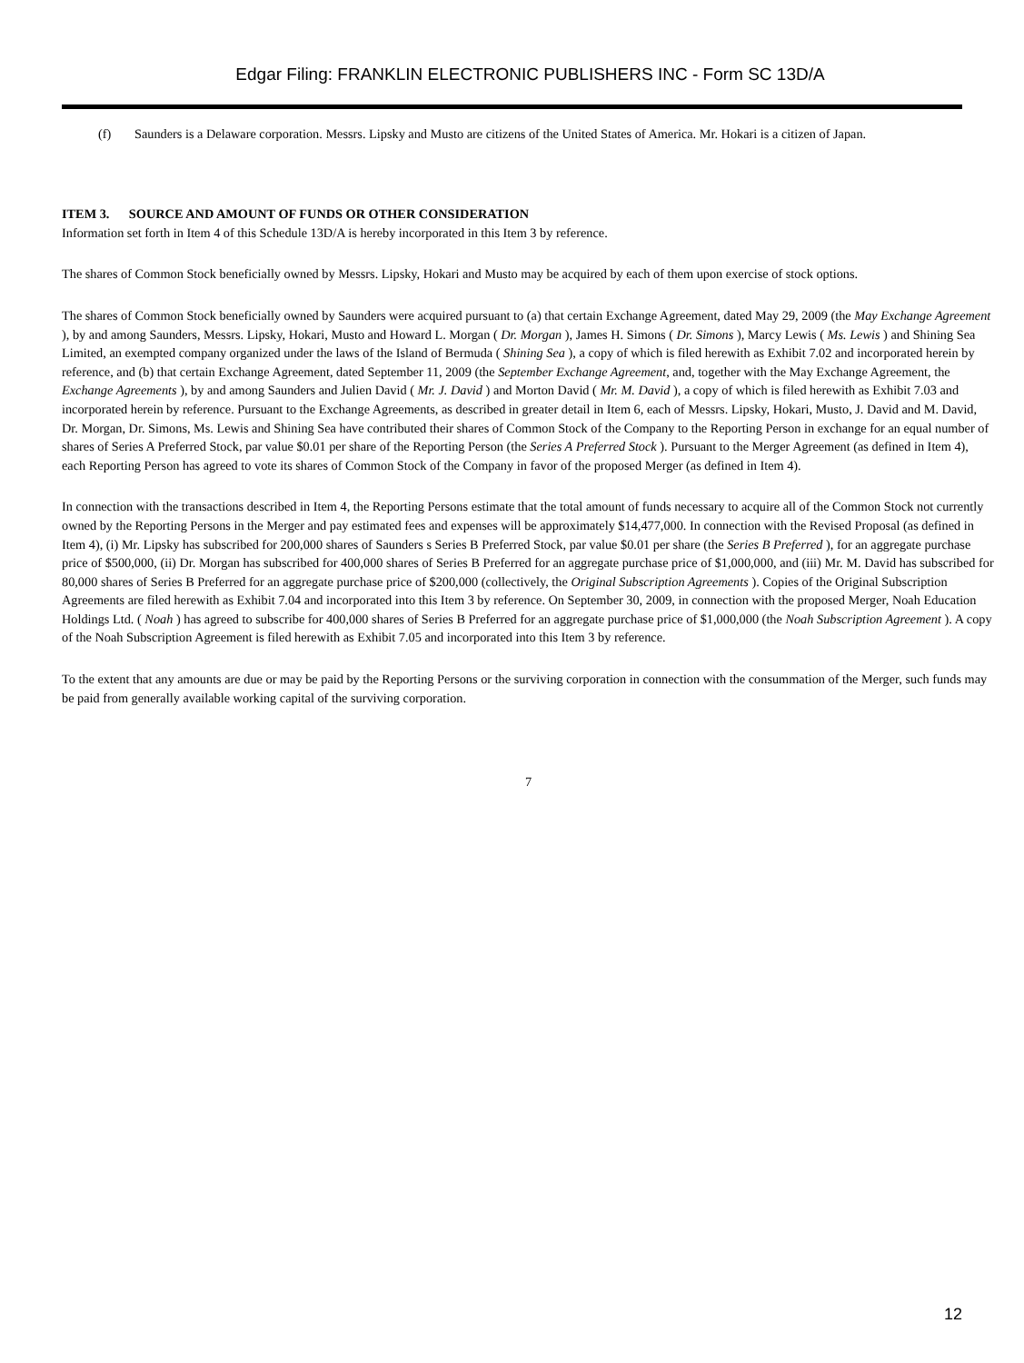Edgar Filing: FRANKLIN ELECTRONIC PUBLISHERS INC - Form SC 13D/A
(f) Saunders is a Delaware corporation. Messrs. Lipsky and Musto are citizens of the United States of America. Mr. Hokari is a citizen of Japan.
ITEM 3. SOURCE AND AMOUNT OF FUNDS OR OTHER CONSIDERATION
Information set forth in Item 4 of this Schedule 13D/A is hereby incorporated in this Item 3 by reference.
The shares of Common Stock beneficially owned by Messrs. Lipsky, Hokari and Musto may be acquired by each of them upon exercise of stock options.
The shares of Common Stock beneficially owned by Saunders were acquired pursuant to (a) that certain Exchange Agreement, dated May 29, 2009 (the May Exchange Agreement ), by and among Saunders, Messrs. Lipsky, Hokari, Musto and Howard L. Morgan ( Dr. Morgan ), James H. Simons ( Dr. Simons ), Marcy Lewis ( Ms. Lewis ) and Shining Sea Limited, an exempted company organized under the laws of the Island of Bermuda ( Shining Sea ), a copy of which is filed herewith as Exhibit 7.02 and incorporated herein by reference, and (b) that certain Exchange Agreement, dated September 11, 2009 (the September Exchange Agreement, and, together with the May Exchange Agreement, the Exchange Agreements ), by and among Saunders and Julien David ( Mr. J. David ) and Morton David ( Mr. M. David ), a copy of which is filed herewith as Exhibit 7.03 and incorporated herein by reference. Pursuant to the Exchange Agreements, as described in greater detail in Item 6, each of Messrs. Lipsky, Hokari, Musto, J. David and M. David, Dr. Morgan, Dr. Simons, Ms. Lewis and Shining Sea have contributed their shares of Common Stock of the Company to the Reporting Person in exchange for an equal number of shares of Series A Preferred Stock, par value $0.01 per share of the Reporting Person (the Series A Preferred Stock ). Pursuant to the Merger Agreement (as defined in Item 4), each Reporting Person has agreed to vote its shares of Common Stock of the Company in favor of the proposed Merger (as defined in Item 4).
In connection with the transactions described in Item 4, the Reporting Persons estimate that the total amount of funds necessary to acquire all of the Common Stock not currently owned by the Reporting Persons in the Merger and pay estimated fees and expenses will be approximately $14,477,000. In connection with the Revised Proposal (as defined in Item 4), (i) Mr. Lipsky has subscribed for 200,000 shares of Saunders s Series B Preferred Stock, par value $0.01 per share (the Series B Preferred ), for an aggregate purchase price of $500,000, (ii) Dr. Morgan has subscribed for 400,000 shares of Series B Preferred for an aggregate purchase price of $1,000,000, and (iii) Mr. M. David has subscribed for 80,000 shares of Series B Preferred for an aggregate purchase price of $200,000 (collectively, the Original Subscription Agreements ). Copies of the Original Subscription Agreements are filed herewith as Exhibit 7.04 and incorporated into this Item 3 by reference. On September 30, 2009, in connection with the proposed Merger, Noah Education Holdings Ltd. ( Noah ) has agreed to subscribe for 400,000 shares of Series B Preferred for an aggregate purchase price of $1,000,000 (the Noah Subscription Agreement ). A copy of the Noah Subscription Agreement is filed herewith as Exhibit 7.05 and incorporated into this Item 3 by reference.
To the extent that any amounts are due or may be paid by the Reporting Persons or the surviving corporation in connection with the consummation of the Merger, such funds may be paid from generally available working capital of the surviving corporation.
7
12